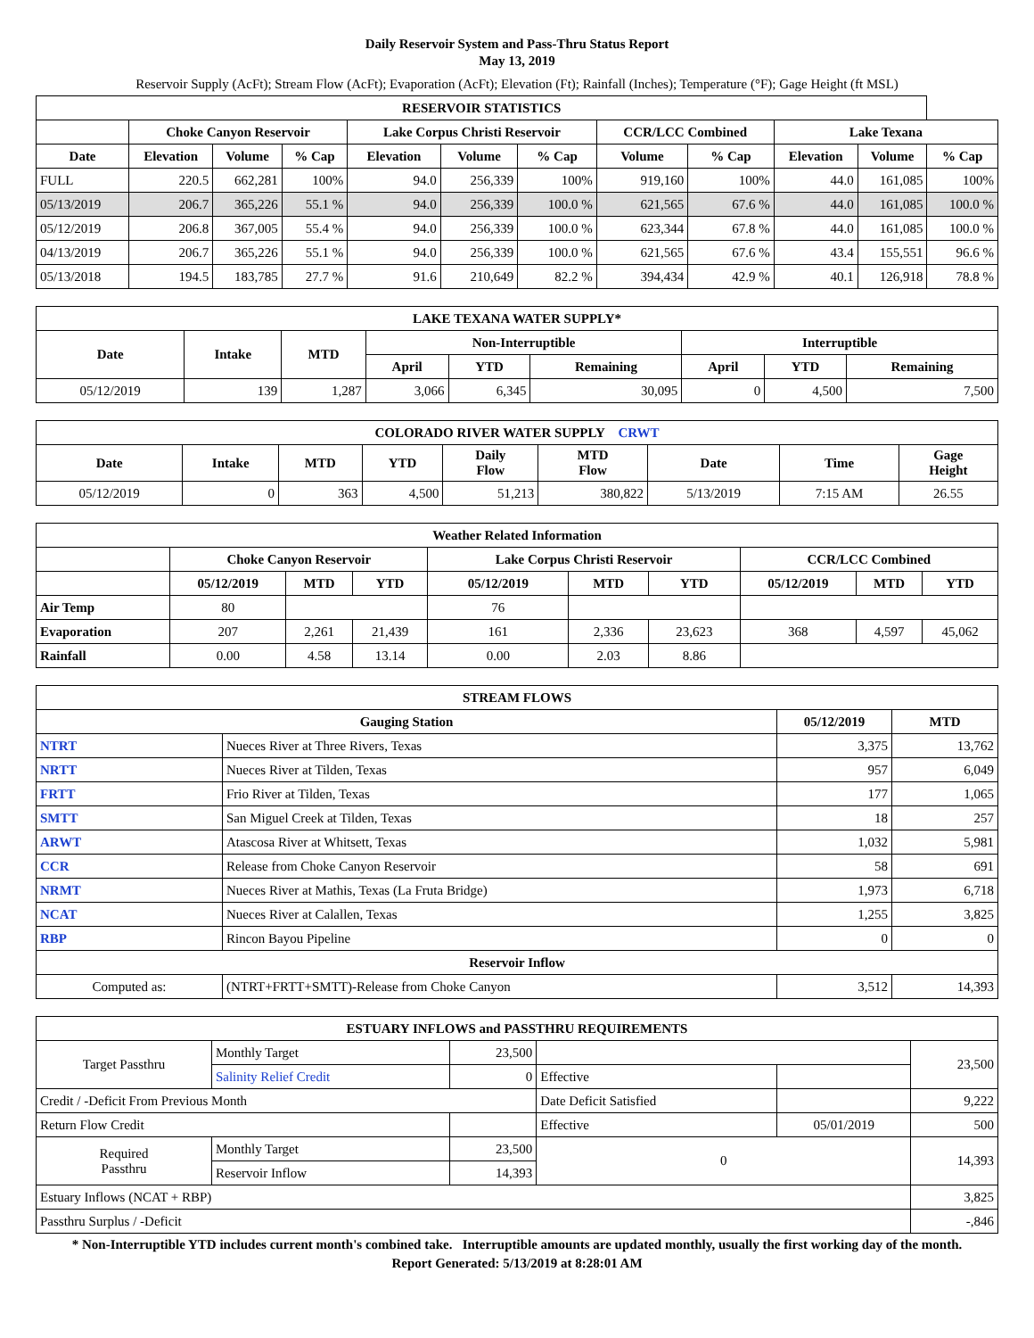Daily Reservoir System and Pass-Thru Status Report
May 13, 2019
Reservoir Supply (AcFt); Stream Flow (AcFt); Evaporation (AcFt); Elevation (Ft); Rainfall (Inches); Temperature (°F); Gage Height (ft MSL)
| RESERVOIR STATISTICS | | | | | | | | | | | |
| --- | --- | --- | --- | --- | --- | --- | --- | --- | --- | --- | --- |
| | Choke Canyon Reservoir | | | Lake Corpus Christi Reservoir | | | CCR/LCC Combined | | Lake Texana | | |
| Date | Elevation | Volume | % Cap | Elevation | Volume | % Cap | Volume | % Cap | Elevation | Volume | % Cap |
| FULL | 220.5 | 662,281 | 100% | 94.0 | 256,339 | 100% | 919,160 | 100% | 44.0 | 161,085 | 100% |
| 05/13/2019 | 206.7 | 365,226 | 55.1 % | 94.0 | 256,339 | 100.0 % | 621,565 | 67.6 % | 44.0 | 161,085 | 100.0 % |
| 05/12/2019 | 206.8 | 367,005 | 55.4 % | 94.0 | 256,339 | 100.0 % | 623,344 | 67.8 % | 44.0 | 161,085 | 100.0 % |
| 04/13/2019 | 206.7 | 365,226 | 55.1 % | 94.0 | 256,339 | 100.0 % | 621,565 | 67.6 % | 43.4 | 155,551 | 96.6 % |
| 05/13/2018 | 194.5 | 183,785 | 27.7 % | 91.6 | 210,649 | 82.2 % | 394,434 | 42.9 % | 40.1 | 126,918 | 78.8 % |
| LAKE TEXANA WATER SUPPLY* | | | | | | | | |
| --- | --- | --- | --- | --- | --- | --- | --- | --- |
| Date | Intake | MTD | Non-Interruptible | | | Interruptible | | |
| | | | April | YTD | Remaining | April | YTD | Remaining |
| 05/12/2019 | 139 | 1,287 | 3,066 | 6,345 | 30,095 | 0 | 4,500 | 7,500 |
| COLORADO RIVER WATER SUPPLY CRWT | | | | | | | | |
| --- | --- | --- | --- | --- | --- | --- | --- | --- |
| Date | Intake | MTD | YTD | Daily Flow | MTD Flow | Date | Time | Gage Height |
| 05/12/2019 | 0 | 363 | 4,500 | 51,213 | 380,822 | 5/13/2019 | 7:15 AM | 26.55 |
| Weather Related Information | | | | | | | | | |
| --- | --- | --- | --- | --- | --- | --- | --- | --- | --- |
| | Choke Canyon Reservoir | | | Lake Corpus Christi Reservoir | | | CCR/LCC Combined | | |
| | 05/12/2019 | MTD | YTD | 05/12/2019 | MTD | YTD | 05/12/2019 | MTD | YTD |
| Air Temp | 80 | | | 76 | | | | | |
| Evaporation | 207 | 2,261 | 21,439 | 161 | 2,336 | 23,623 | 368 | 4,597 | 45,062 |
| Rainfall | 0.00 | 4.58 | 13.14 | 0.00 | 2.03 | 8.86 | | | |
| STREAM FLOWS | | | |
| --- | --- | --- | --- |
| Gauging Station | | 05/12/2019 | MTD |
| NTRT | Nueces River at Three Rivers, Texas | 3,375 | 13,762 |
| NRTT | Nueces River at Tilden, Texas | 957 | 6,049 |
| FRTT | Frio River at Tilden, Texas | 177 | 1,065 |
| SMTT | San Miguel Creek at Tilden, Texas | 18 | 257 |
| ARWT | Atascosa River at Whitsett, Texas | 1,032 | 5,981 |
| CCR | Release from Choke Canyon Reservoir | 58 | 691 |
| NRMT | Nueces River at Mathis, Texas (La Fruta Bridge) | 1,973 | 6,718 |
| NCAT | Nueces River at Calallen, Texas | 1,255 | 3,825 |
| RBP | Rincon Bayou Pipeline | 0 | 0 |
| Reservoir Inflow | | | |
| Computed as: | (NTRT+FRTT+SMTT)-Release from Choke Canyon | 3,512 | 14,393 |
| ESTUARY INFLOWS and PASSTHRU REQUIREMENTS | | | | | |
| --- | --- | --- | --- | --- | --- |
| Target Passthru | Monthly Target | 23,500 | | | 23,500 |
| | Salinity Relief Credit | 0 | Effective | | |
| Credit / -Deficit From Previous Month | | | Date Deficit Satisfied | | 9,222 |
| Return Flow Credit | | | Effective | 05/01/2019 | 500 |
| Required Passthru | Monthly Target | 23,500 | 0 | | 14,393 |
| | Reservoir Inflow | 14,393 | | | |
| Estuary Inflows (NCAT + RBP) | | | | | 3,825 |
| Passthru Surplus / -Deficit | | | | | -,846 |
* Non-Interruptible YTD includes current month's combined take. Interruptible amounts are updated monthly, usually the first working day of the month.
Report Generated: 5/13/2019 at 8:28:01 AM